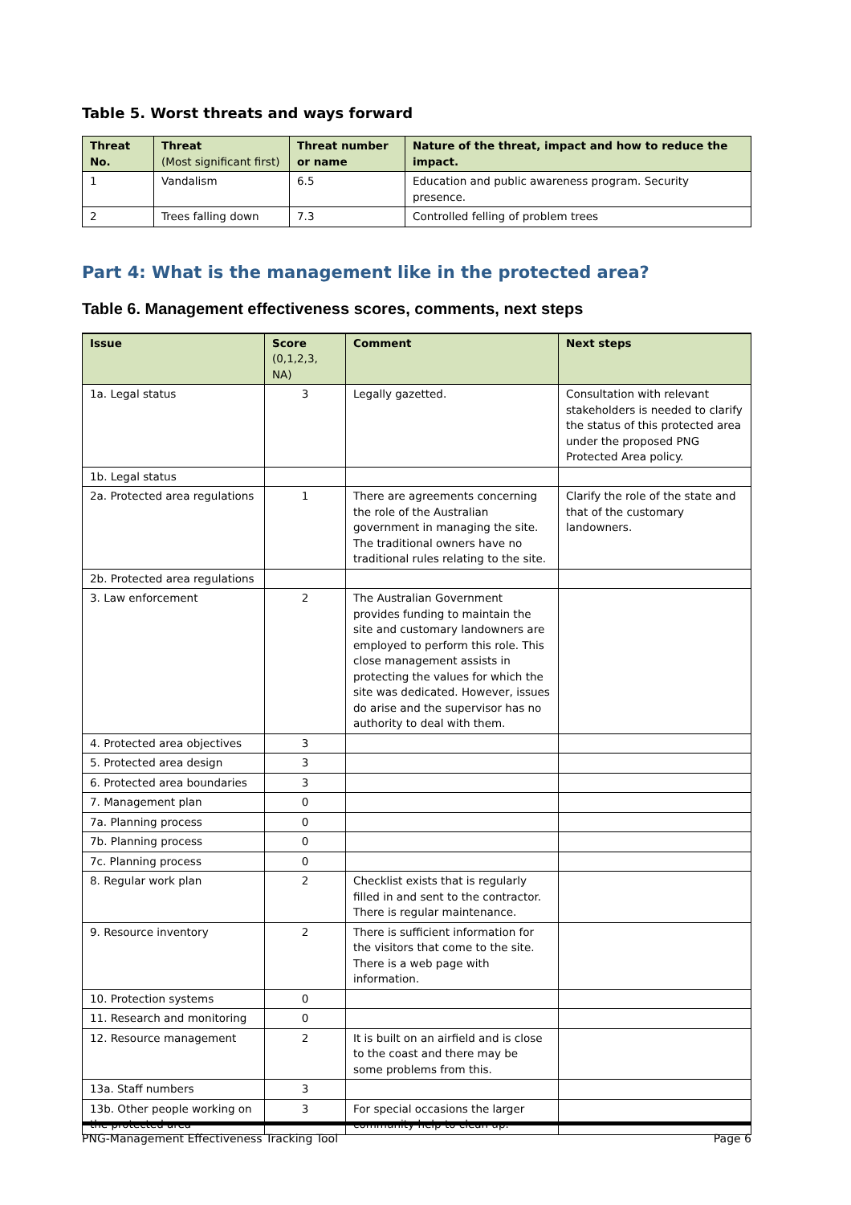Table 5. Worst threats and ways forward
| Threat No. | Threat (Most significant first) | Threat number or name | Nature of the threat, impact and how to reduce the impact. |
| --- | --- | --- | --- |
| 1 | Vandalism | 6.5 | Education and public awareness program. Security presence. |
| 2 | Trees falling down | 7.3 | Controlled felling of problem trees |
Part 4: What is the management like in the protected area?
Table 6. Management effectiveness scores, comments, next steps
| Issue | Score (0,1,2,3, NA) | Comment | Next steps |
| --- | --- | --- | --- |
| 1a. Legal status | 3 | Legally gazetted. | Consultation with relevant stakeholders is needed to clarify the status of this protected area under the proposed PNG Protected Area policy. |
| 1b. Legal status | | | |
| 2a. Protected area regulations | 1 | There are agreements concerning the role of the Australian government in managing the site. The traditional owners have no traditional rules relating to the site. | Clarify the role of the state and that of the customary landowners. |
| 2b. Protected area regulations | | | |
| 3. Law enforcement | 2 | The Australian Government provides funding to maintain the site and customary landowners are employed to perform this role. This close management assists in protecting the values for which the site was dedicated. However, issues do arise and the supervisor has no authority to deal with them. | |
| 4. Protected area objectives | 3 | | |
| 5. Protected area design | 3 | | |
| 6. Protected area boundaries | 3 | | |
| 7. Management plan | 0 | | |
| 7a. Planning process | 0 | | |
| 7b. Planning process | 0 | | |
| 7c. Planning process | 0 | | |
| 8. Regular work plan | 2 | Checklist exists that is regularly filled in and sent to the contractor. There is regular maintenance. | |
| 9. Resource inventory | 2 | There is sufficient information for the visitors that come to the site. There is a web page with information. | |
| 10. Protection systems | 0 | | |
| 11. Research and monitoring | 0 | | |
| 12. Resource management | 2 | It is built on an airfield and is close to the coast and there may be some problems from this. | |
| 13a. Staff numbers | 3 | | |
| 13b. Other people working on the protected area | 3 | For special occasions the larger community help to clean up. | |
PNG-Management Effectiveness Tracking Tool Page 6